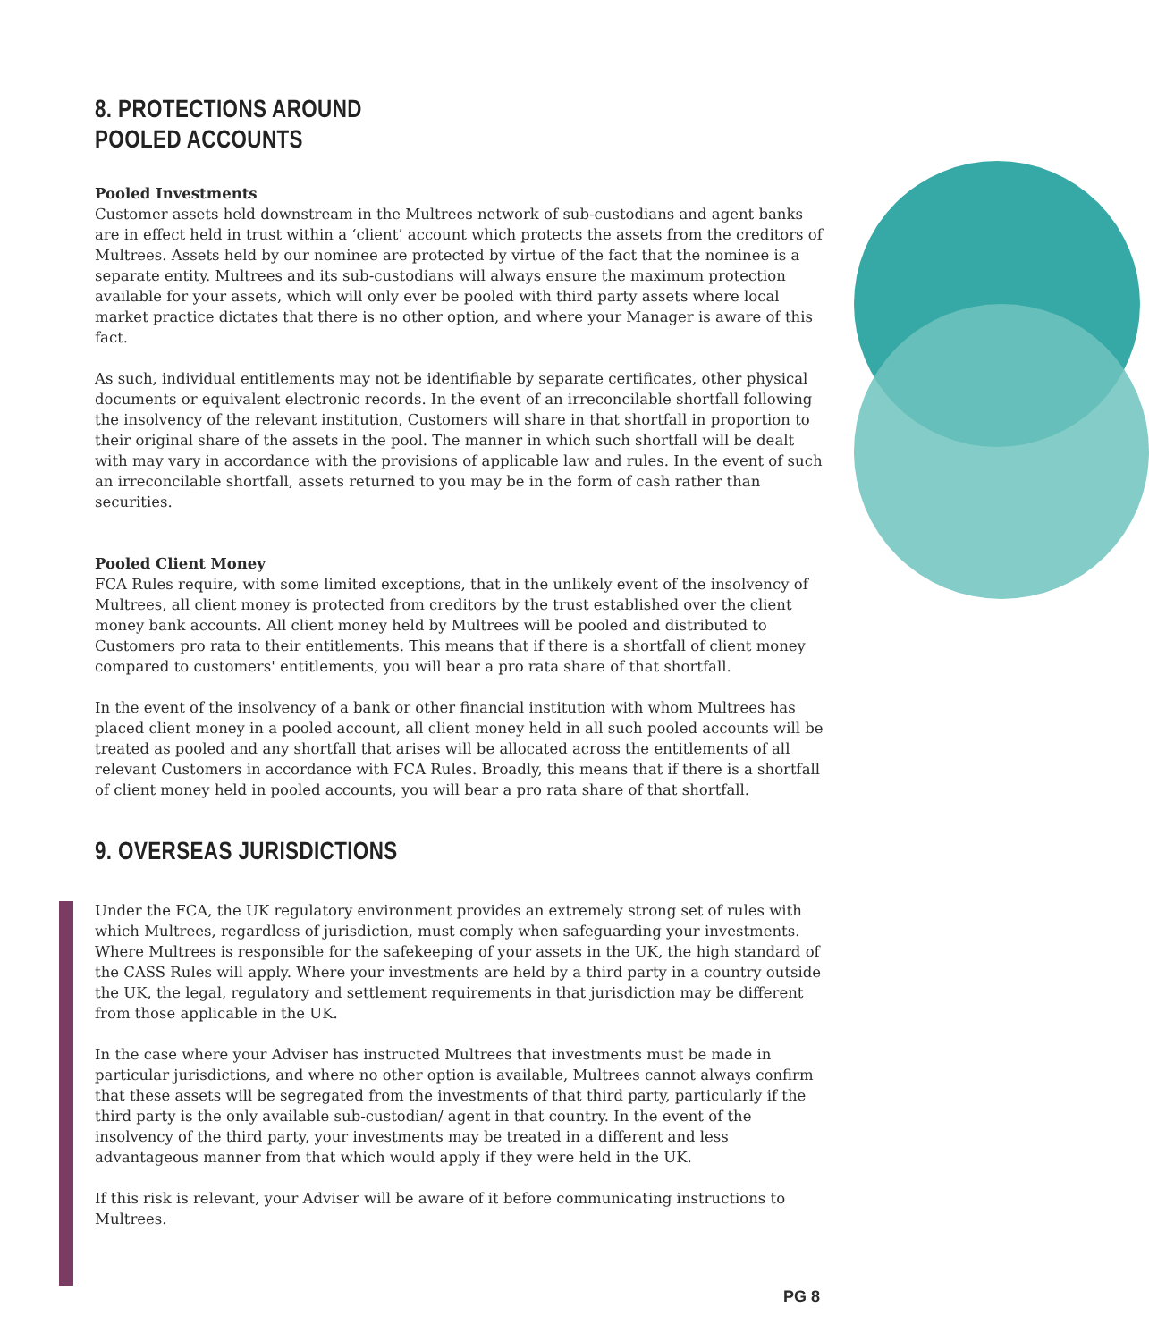8. PROTECTIONS AROUND
POOLED ACCOUNTS
Pooled Investments
Customer assets held downstream in the Multrees network of sub-custodians and agent banks are in effect held in trust within a ‘client’ account which protects the assets from the creditors of Multrees. Assets held by our nominee are protected by virtue of the fact that the nominee is a separate entity. Multrees and its sub-custodians will always ensure the maximum protection available for your assets, which will only ever be pooled with third party assets where local market practice dictates that there is no other option, and where your Manager is aware of this fact.
As such, individual entitlements may not be identifiable by separate certificates, other physical documents or equivalent electronic records. In the event of an irreconcilable shortfall following the insolvency of the relevant institution, Customers will share in that shortfall in proportion to their original share of the assets in the pool. The manner in which such shortfall will be dealt with may vary in accordance with the provisions of applicable law and rules. In the event of such an irreconcilable shortfall, assets returned to you may be in the form of cash rather than securities.
Pooled Client Money
FCA Rules require, with some limited exceptions, that in the unlikely event of the insolvency of Multrees, all client money is protected from creditors by the trust established over the client money bank accounts. All client money held by Multrees will be pooled and distributed to Customers pro rata to their entitlements. This means that if there is a shortfall of client money compared to customers' entitlements, you will bear a pro rata share of that shortfall.
In the event of the insolvency of a bank or other financial institution with whom Multrees has placed client money in a pooled account, all client money held in all such pooled accounts will be treated as pooled and any shortfall that arises will be allocated across the entitlements of all relevant Customers in accordance with FCA Rules. Broadly, this means that if there is a shortfall of client money held in pooled accounts, you will bear a pro rata share of that shortfall.
9. OVERSEAS JURISDICTIONS
Under the FCA, the UK regulatory environment provides an extremely strong set of rules with which Multrees, regardless of jurisdiction, must comply when safeguarding your investments. Where Multrees is responsible for the safekeeping of your assets in the UK, the high standard of the CASS Rules will apply. Where your investments are held by a third party in a country outside the UK, the legal, regulatory and settlement requirements in that jurisdiction may be different from those applicable in the UK.
In the case where your Adviser has instructed Multrees that investments must be made in particular jurisdictions, and where no other option is available, Multrees cannot always confirm that these assets will be segregated from the investments of that third party, particularly if the third party is the only available sub-custodian/ agent in that country. In the event of the insolvency of the third party, your investments may be treated in a different and less advantageous manner from that which would apply if they were held in the UK.
If this risk is relevant, your Adviser will be aware of it before communicating instructions to Multrees.
PG 8